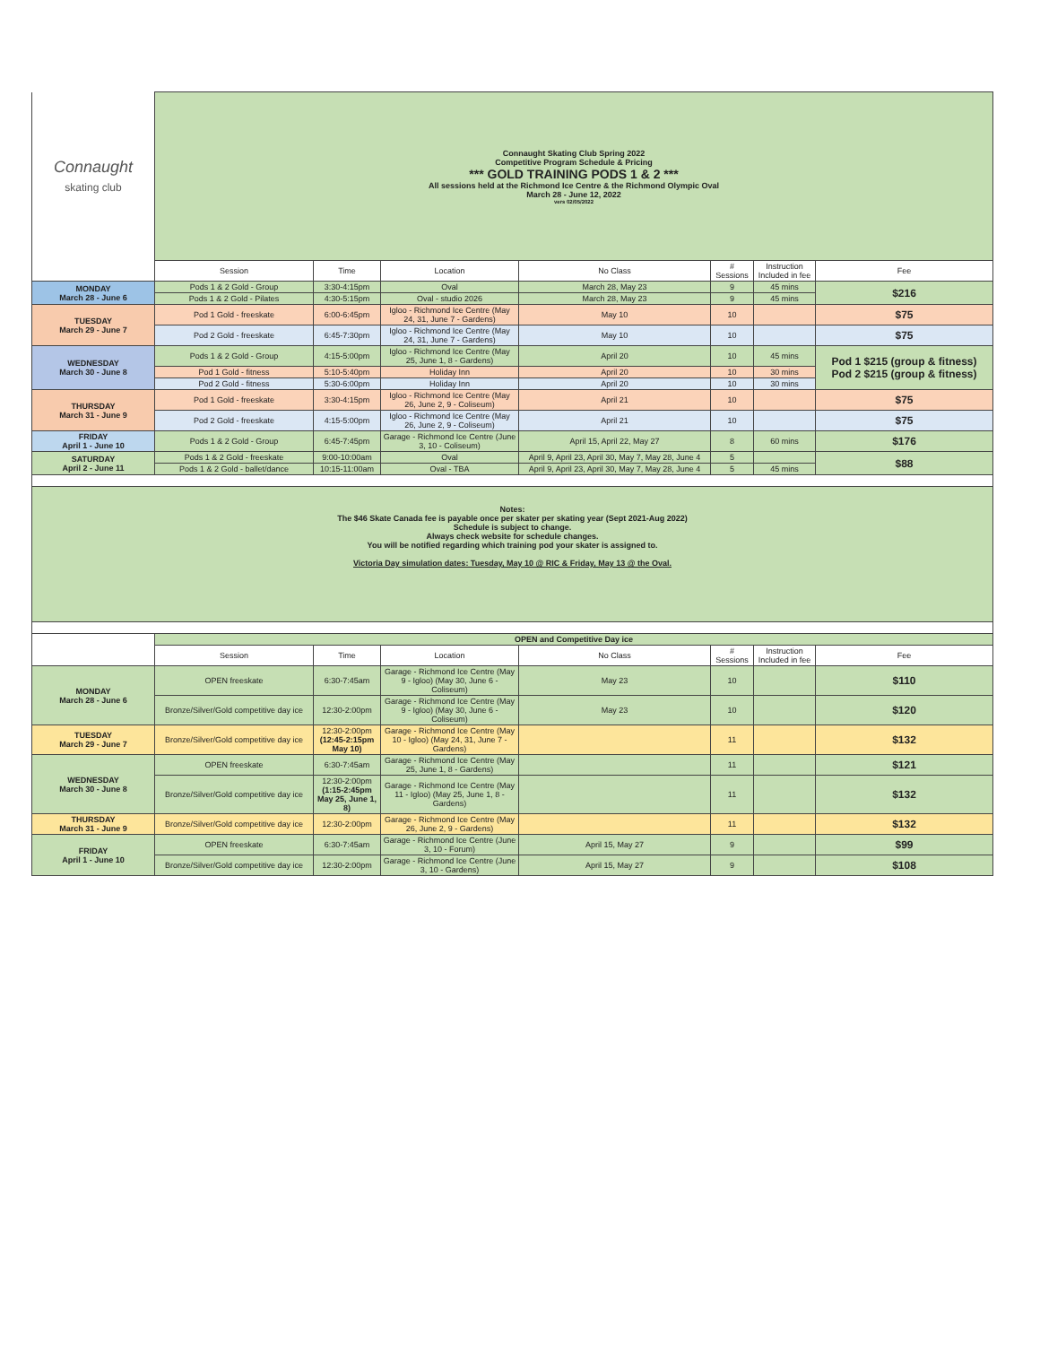| Connaught skating club | Connaught Skating Club Spring 2022 Competitive Program Schedule & Pricing *** GOLD TRAINING PODS 1 & 2 *** All sessions held at the Richmond Ice Centre & the Richmond Olympic Oval March 28 - June 12, 2022 vers 02/05/2022 | | | | | | |
| | Session | Time | Location | No Class | # Sessions | Instruction Included in fee | Fee |
| MONDAY March 28 - June 6 | Pods 1 & 2 Gold - Group | 3:30-4:15pm | Oval | March 28, May 23 | 9 | 45 mins | $216 |
| | Pods 1 & 2 Gold - Pilates | 4:30-5:15pm | Oval - studio 2026 | March 28, May 23 | 9 | 45 mins | |
| TUESDAY March 29 - June 7 | Pod 1 Gold - freeskate | 6:00-6:45pm | Igloo - Richmond Ice Centre (May 24, 31, June 7 - Gardens) | May 10 | 10 | | $75 |
| | Pod 2 Gold - freeskate | 6:45-7:30pm | Igloo - Richmond Ice Centre (May 24, 31, June 7 - Gardens) | May 10 | 10 | | $75 |
| WEDNESDAY March 30 - June 8 | Pods 1 & 2 Gold - Group | 4:15-5:00pm | Igloo - Richmond Ice Centre (May 25, June 1, 8 - Gardens) | April 20 | 10 | 45 mins | Pod 1 $215 (group & fitness) Pod 2 $215 (group & fitness) |
| | Pod 1 Gold - fitness | 5:10-5:40pm | Holiday Inn | April 20 | 10 | 30 mins | |
| | Pod 2 Gold - fitness | 5:30-6:00pm | Holiday Inn | April 20 | 10 | 30 mins | |
| THURSDAY March 31 - June 9 | Pod 1 Gold - freeskate | 3:30-4:15pm | Igloo - Richmond Ice Centre (May 26, June 2, 9 - Coliseum) | April 21 | 10 | | $75 |
| | Pod 2 Gold - freeskate | 4:15-5:00pm | Igloo - Richmond Ice Centre (May 26, June 2, 9 - Coliseum) | April 21 | 10 | | $75 |
| FRIDAY April 1 - June 10 | Pods 1 & 2 Gold - Group | 6:45-7:45pm | Garage - Richmond Ice Centre (June 3, 10 - Coliseum) | April 15, April 22, May 27 | 8 | 60 mins | $176 |
| SATURDAY April 2 - June 11 | Pods 1 & 2 Gold - freeskate | 9:00-10:00am | Oval | April 9, April 23, April 30, May 7, May 28, June 4 | 5 | | $88 |
| | Pods 1 & 2 Gold - ballet/dance | 10:15-11:00am | Oval - TBA | April 9, April 23, April 30, May 7, May 28, June 4 | 5 | 45 mins | |
| Notes: The $46 Skate Canada fee is payable once per skater per skating year (Sept 2021-Aug 2022) Schedule is subject to change. Always check website for schedule changes. You will be notified regarding which training pod your skater is assigned to. Victoria Day simulation dates: Tuesday, May 10 @ RIC & Friday, May 13 @ the Oval. | | | | | | | |
| | OPEN and Competitive Day ice | | | | | | |
| | Session | Time | Location | No Class | # Sessions | Instruction Included in fee | Fee |
| MONDAY March 28 - June 6 | OPEN freeskate | 6:30-7:45am | Garage - Richmond Ice Centre (May 9 - Igloo) (May 30, June 6 - Coliseum) | May 23 | 10 | | $110 |
| | Bronze/Silver/Gold competitive day ice | 12:30-2:00pm | Garage - Richmond Ice Centre (May 9 - Igloo) (May 30, June 6 - Coliseum) | May 23 | 10 | | $120 |
| TUESDAY March 29 - June 7 | Bronze/Silver/Gold competitive day ice | 12:30-2:00pm (12:45-2:15pm May 10) | Garage - Richmond Ice Centre (May 10 - Igloo) (May 24, 31, June 7 - Gardens) | | 11 | | $132 |
| WEDNESDAY March 30 - June 8 | OPEN freeskate | 6:30-7:45am | Garage - Richmond Ice Centre (May 25, June 1, 8 - Gardens) | | 11 | | $121 |
| | Bronze/Silver/Gold competitive day ice | 12:30-2:00pm (1:15-2:45pm May 25, June 1, 8) | Garage - Richmond Ice Centre (May 11 - Igloo) (May 25, June 1, 8 - Gardens) | | 11 | | $132 |
| THURSDAY March 31 - June 9 | Bronze/Silver/Gold competitive day ice | 12:30-2:00pm | Garage - Richmond Ice Centre (May 26, June 2, 9 - Gardens) | | 11 | | $132 |
| FRIDAY April 1 - June 10 | OPEN freeskate | 6:30-7:45am | Garage - Richmond Ice Centre (June 3, 10 - Forum) | April 15, May 27 | 9 | | $99 |
| | Bronze/Silver/Gold competitive day ice | 12:30-2:00pm | Garage - Richmond Ice Centre (June 3, 10 - Gardens) | April 15, May 27 | 9 | | $108 |